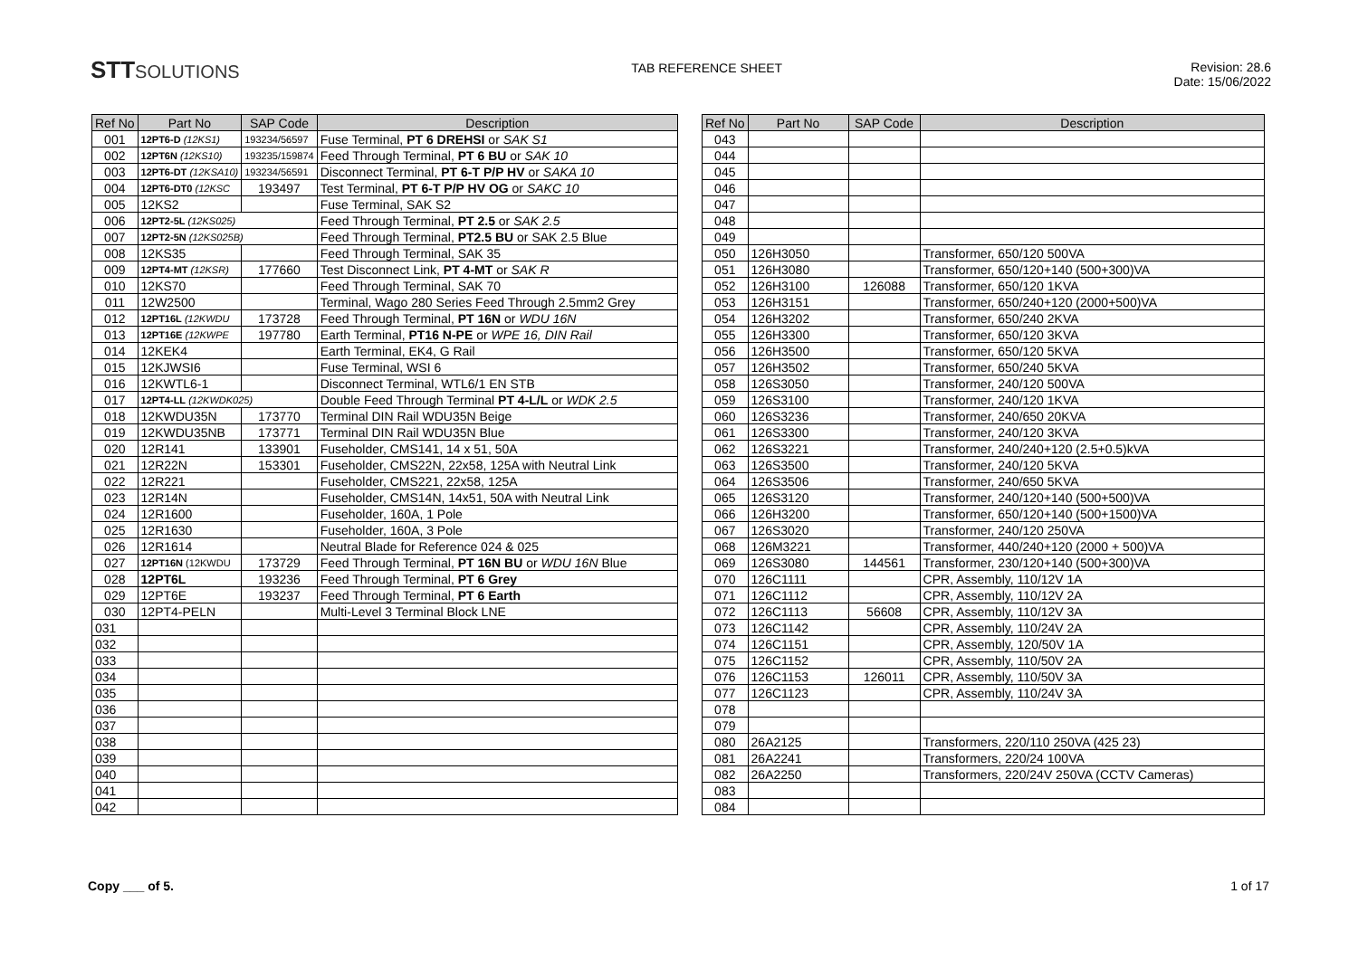STTSOLUTIONS
TAB REFERENCE SHEET Revision: 28.6
Date: 15/06/2022
| Ref No | Part No | SAP Code | Description |
| --- | --- | --- | --- |
| 001 | 12PT6-D (12KS1) | 193234/56597 | Fuse Terminal, PT 6 DREHSI or SAK S1 |
| 002 | 12PT6N (12KS10) | 193235/159874 | Feed Through Terminal, PT 6 BU or SAK 10 |
| 003 | 12PT6-DT (12KSA10) | 193234/56591 | Disconnect Terminal, PT 6-T P/P HV or SAKA 10 |
| 004 | 12PT6-DT0 (12KSC | 193497 | Test Terminal, PT 6-T P/P HV OG or SAKC 10 |
| 005 | 12KS2 | | Fuse Terminal, SAK S2 |
| 006 | 12PT2-5L (12KS025) | | Feed Through Terminal, PT 2.5 or SAK 2.5 |
| 007 | 12PT2-5N (12KS025B) | | Feed Through Terminal, PT2.5 BU or SAK 2.5 Blue |
| 008 | 12KS35 | | Feed Through Terminal, SAK 35 |
| 009 | 12PT4-MT (12KSR) | 177660 | Test Disconnect Link, PT 4-MT or SAK R |
| 010 | 12KS70 | | Feed Through Terminal, SAK 70 |
| 011 | 12W2500 | | Terminal, Wago 280 Series Feed Through 2.5mm2 Grey |
| 012 | 12PT16L (12KWDU | 173728 | Feed Through Terminal, PT 16N or WDU 16N |
| 013 | 12PT16E (12KWPE | 197780 | Earth Terminal, PT16 N-PE or WPE 16, DIN Rail |
| 014 | 12KEK4 | | Earth Terminal, EK4, G Rail |
| 015 | 12KJWSI6 | | Fuse Terminal, WSI 6 |
| 016 | 12KWTL6-1 | | Disconnect Terminal, WTL6/1 EN STB |
| 017 | 12PT4-LL (12KWDK025) | | Double Feed Through Terminal PT 4-L/L or WDK 2.5 |
| 018 | 12KWDU35N | 173770 | Terminal DIN Rail WDU35N Beige |
| 019 | 12KWDU35NB | 173771 | Terminal DIN Rail WDU35N Blue |
| 020 | 12R141 | 133901 | Fuseholder, CMS141, 14 x 51, 50A |
| 021 | 12R22N | 153301 | Fuseholder, CMS22N, 22x58, 125A with Neutral Link |
| 022 | 12R221 | | Fuseholder, CMS221, 22x58, 125A |
| 023 | 12R14N | | Fuseholder, CMS14N, 14x51, 50A with Neutral Link |
| 024 | 12R1600 | | Fuseholder, 160A, 1 Pole |
| 025 | 12R1630 | | Fuseholder, 160A, 3 Pole |
| 026 | 12R1614 | | Neutral Blade for Reference 024 & 025 |
| 027 | 12PT16N (12KWDU | 173729 | Feed Through Terminal, PT 16N BU or WDU 16N Blue |
| 028 | 12PT6L | 193236 | Feed Through Terminal, PT 6 Grey |
| 029 | 12PT6E | 193237 | Feed Through Terminal, PT 6 Earth |
| 030 | 12PT4-PELN | | Multi-Level 3 Terminal Block LNE |
| 031 | | | |
| 032 | | | |
| 033 | | | |
| 034 | | | |
| 035 | | | |
| 036 | | | |
| 037 | | | |
| 038 | | | |
| 039 | | | |
| 040 | | | |
| 041 | | | |
| 042 | | | |
| Ref No | Part No | SAP Code | Description |
| --- | --- | --- | --- |
| 043 | | | |
| 044 | | | |
| 045 | | | |
| 046 | | | |
| 047 | | | |
| 048 | | | |
| 049 | | | |
| 050 | 126H3050 | | Transformer, 650/120 500VA |
| 051 | 126H3080 | | Transformer, 650/120+140 (500+300)VA |
| 052 | 126H3100 | 126088 | Transformer, 650/120 1KVA |
| 053 | 126H3151 | | Transformer, 650/240+120 (2000+500)VA |
| 054 | 126H3202 | | Transformer, 650/240 2KVA |
| 055 | 126H3300 | | Transformer, 650/120 3KVA |
| 056 | 126H3500 | | Transformer, 650/120 5KVA |
| 057 | 126H3502 | | Transformer, 650/240 5KVA |
| 058 | 126S3050 | | Transformer, 240/120 500VA |
| 059 | 126S3100 | | Transformer, 240/120 1KVA |
| 060 | 126S3236 | | Transformer, 240/650 20KVA |
| 061 | 126S3300 | | Transformer, 240/120 3KVA |
| 062 | 126S3221 | | Transformer, 240/240+120 (2.5+0.5)kVA |
| 063 | 126S3500 | | Transformer, 240/120 5KVA |
| 064 | 126S3506 | | Transformer, 240/650 5KVA |
| 065 | 126S3120 | | Transformer, 240/120+140 (500+500)VA |
| 066 | 126H3200 | | Transformer, 650/120+140 (500+1500)VA |
| 067 | 126S3020 | | Transformer, 240/120 250VA |
| 068 | 126M3221 | | Transformer, 440/240+120 (2000 + 500)VA |
| 069 | 126S3080 | 144561 | Transformer, 230/120+140 (500+300)VA |
| 070 | 126C1111 | | CPR, Assembly, 110/12V 1A |
| 071 | 126C1112 | | CPR, Assembly, 110/12V 2A |
| 072 | 126C1113 | 56608 | CPR, Assembly, 110/12V 3A |
| 073 | 126C1142 | | CPR, Assembly, 110/24V 2A |
| 074 | 126C1151 | | CPR, Assembly, 120/50V 1A |
| 075 | 126C1152 | | CPR, Assembly, 110/50V 2A |
| 076 | 126C1153 | 126011 | CPR, Assembly, 110/50V 3A |
| 077 | 126C1123 | | CPR, Assembly, 110/24V 3A |
| 078 | | | |
| 079 | | | |
| 080 | 26A2125 | | Transformers, 220/110 250VA (425 23) |
| 081 | 26A2241 | | Transformers, 220/24 100VA |
| 082 | 26A2250 | | Transformers, 220/24V 250VA (CCTV Cameras) |
| 083 | | | |
| 084 | | | |
Copy ___ of 5. 1 of 17